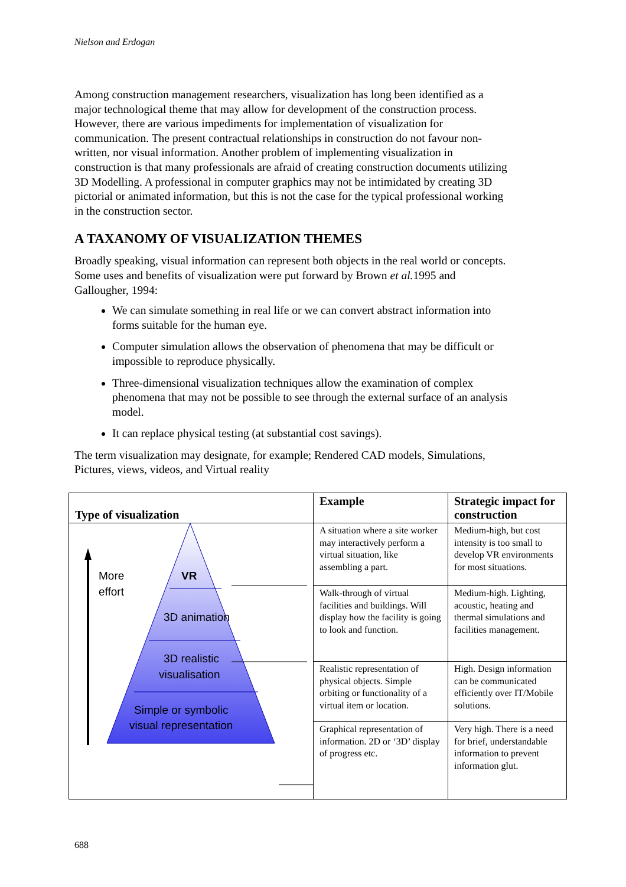Nielson and Erdogan
Among construction management researchers, visualization has long been identified as a major technological theme that may allow for development of the construction process. However, there are various impediments for implementation of visualization for communication. The present contractual relationships in construction do not favour non-written, nor visual information. Another problem of implementing visualization in construction is that many professionals are afraid of creating construction documents utilizing 3D Modelling. A professional in computer graphics may not be intimidated by creating 3D pictorial or animated information, but this is not the case for the typical professional working in the construction sector.
A TAXANOMY OF VISUALIZATION THEMES
Broadly speaking, visual information can represent both objects in the real world or concepts. Some uses and benefits of visualization were put forward by Brown et al. 1995 and Gallougher, 1994:
We can simulate something in real life or we can convert abstract information into forms suitable for the human eye.
Computer simulation allows the observation of phenomena that may be difficult or impossible to reproduce physically.
Three-dimensional visualization techniques allow the examination of complex phenomena that may not be possible to see through the external surface of an analysis model.
It can replace physical testing (at substantial cost savings).
The term visualization may designate, for example; Rendered CAD models, Simulations, Pictures, views, videos, and Virtual reality
| Type of visualization | Example | Strategic impact for construction |
| --- | --- | --- |
| More effort VR 3D animation 3D realistic visualisation Simple or symbolic visual representation | A situation where a site worker may interactively perform a virtual situation, like assembling a part. | Medium-high, but cost intensity is too small to develop VR environments for most situations. |
| | Walk-through of virtual facilities and buildings. Will display how the facility is going to look and function. | Medium-high. Lighting, acoustic, heating and thermal simulations and facilities management. |
| | Realistic representation of physical objects. Simple orbiting or functionality of a virtual item or location. | High. Design information can be communicated efficiently over IT/Mobile solutions. |
| | Graphical representation of information. 2D or ‘3D’ display of progress etc. | Very high. There is a need for brief, understandable information to prevent information glut. |
688